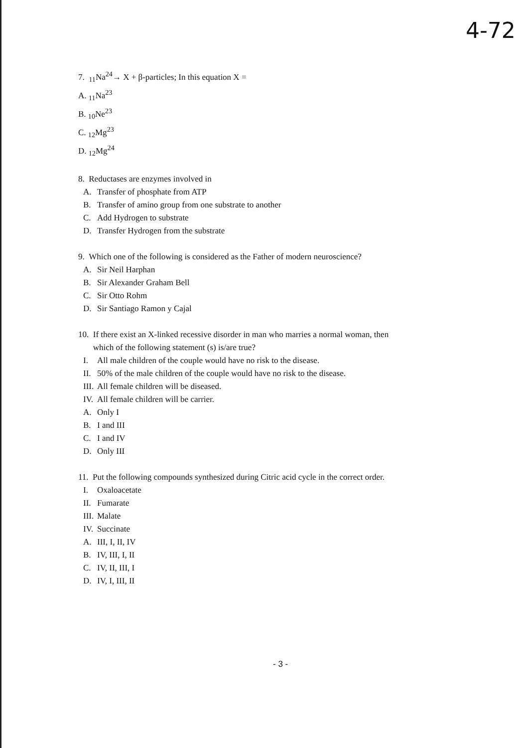4-72
7. <sub>11</sub>Na<sup>24</sup>→ X + β-particles; In this equation X =
A. <sub>11</sub>Na<sup>23</sup>
B. <sub>10</sub>Ne<sup>23</sup>
C. <sub>12</sub>Mg<sup>23</sup>
D. <sub>12</sub>Mg<sup>24</sup>
8. Reductases are enzymes involved in
A. Transfer of phosphate from ATP
B. Transfer of amino group from one substrate to another
C. Add Hydrogen to substrate
D. Transfer Hydrogen from the substrate
9. Which one of the following is considered as the Father of modern neuroscience?
A. Sir Neil Harphan
B. Sir Alexander Graham Bell
C. Sir Otto Rohm
D. Sir Santiago Ramon y Cajal
10. If there exist an X-linked recessive disorder in man who marries a normal woman, then
which of the following statement (s) is/are true?
I. All male children of the couple would have no risk to the disease.
II. 50% of the male children of the couple would have no risk to the disease.
III. All female children will be diseased.
IV. All female children will be carrier.
A. Only I
B. I and III
C. I and IV
D. Only III
11. Put the following compounds synthesized during Citric acid cycle in the correct order.
I. Oxaloacetate
II. Fumarate
III. Malate
IV. Succinate
A. III, I, II, IV
B. IV, III, I, II
C. IV, II, III, I
D. IV, I, III, II
- 3 -